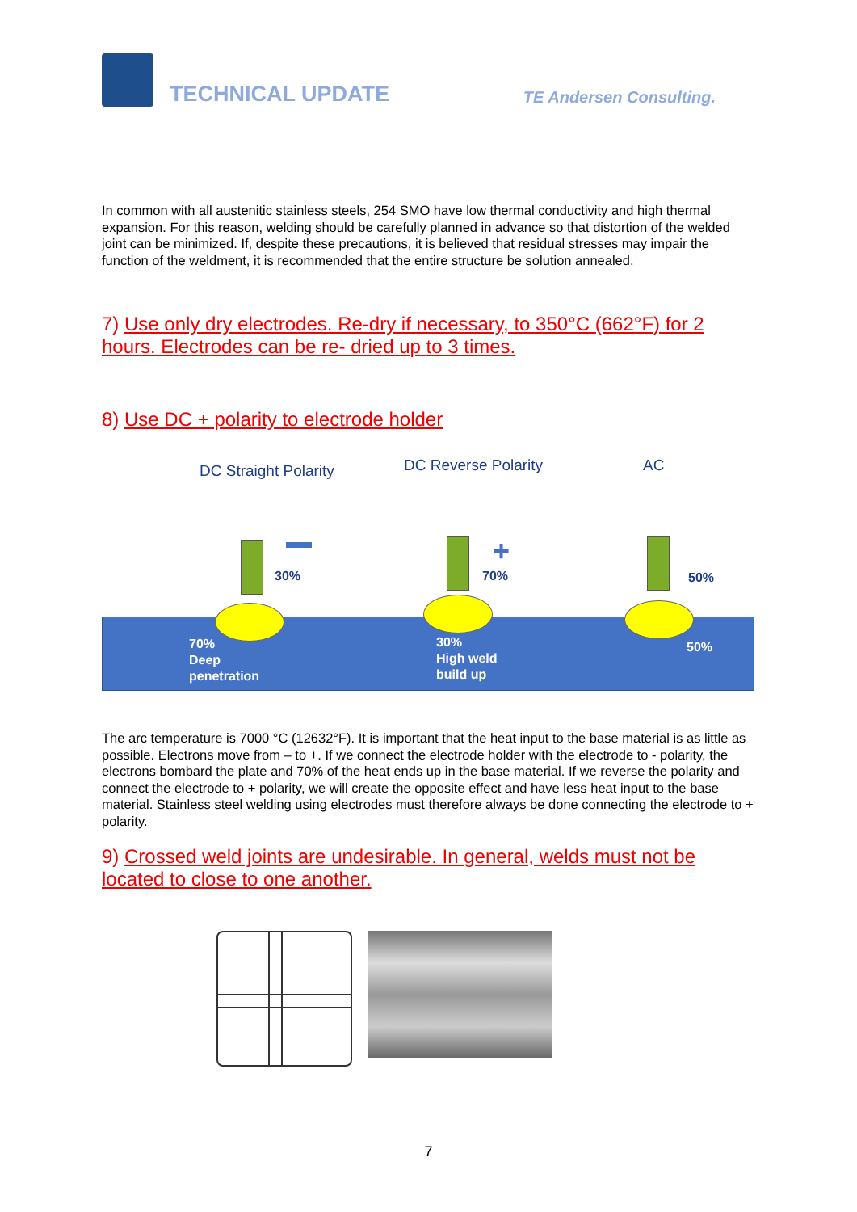TECHNICAL UPDATE
TE Andersen Consulting.
In common with all austenitic stainless steels, 254 SMO have low thermal conductivity and high thermal expansion. For this reason, welding should be carefully planned in advance so that distortion of the welded joint can be minimized. If, despite these precautions, it is believed that residual stresses may impair the function of the weldment, it is recommended that the entire structure be solution annealed.
7) Use only dry electrodes. Re-dry if necessary, to 350°C (662°F) for 2 hours. Electrodes can be re- dried up to 3 times.
8) Use DC + polarity to electrode holder
DC Straight Polarity DC Reverse Polarity AC
30%
+
70% 50%
70%
Deep
penetration
30%
High weld
build up
50%
The arc temperature is 7000 °C (12632°F). It is important that the heat input to the base material is as little as possible. Electrons move from – to +. If we connect the electrode holder with the electrode to - polarity, the electrons bombard the plate and 70% of the heat ends up in the base material. If we reverse the polarity and connect the electrode to + polarity, we will create the opposite effect and have less heat input to the base material. Stainless steel welding using electrodes must therefore always be done connecting the electrode to + polarity.
9) Crossed weld joints are undesirable. In general, welds must not be located to close to one another.
7